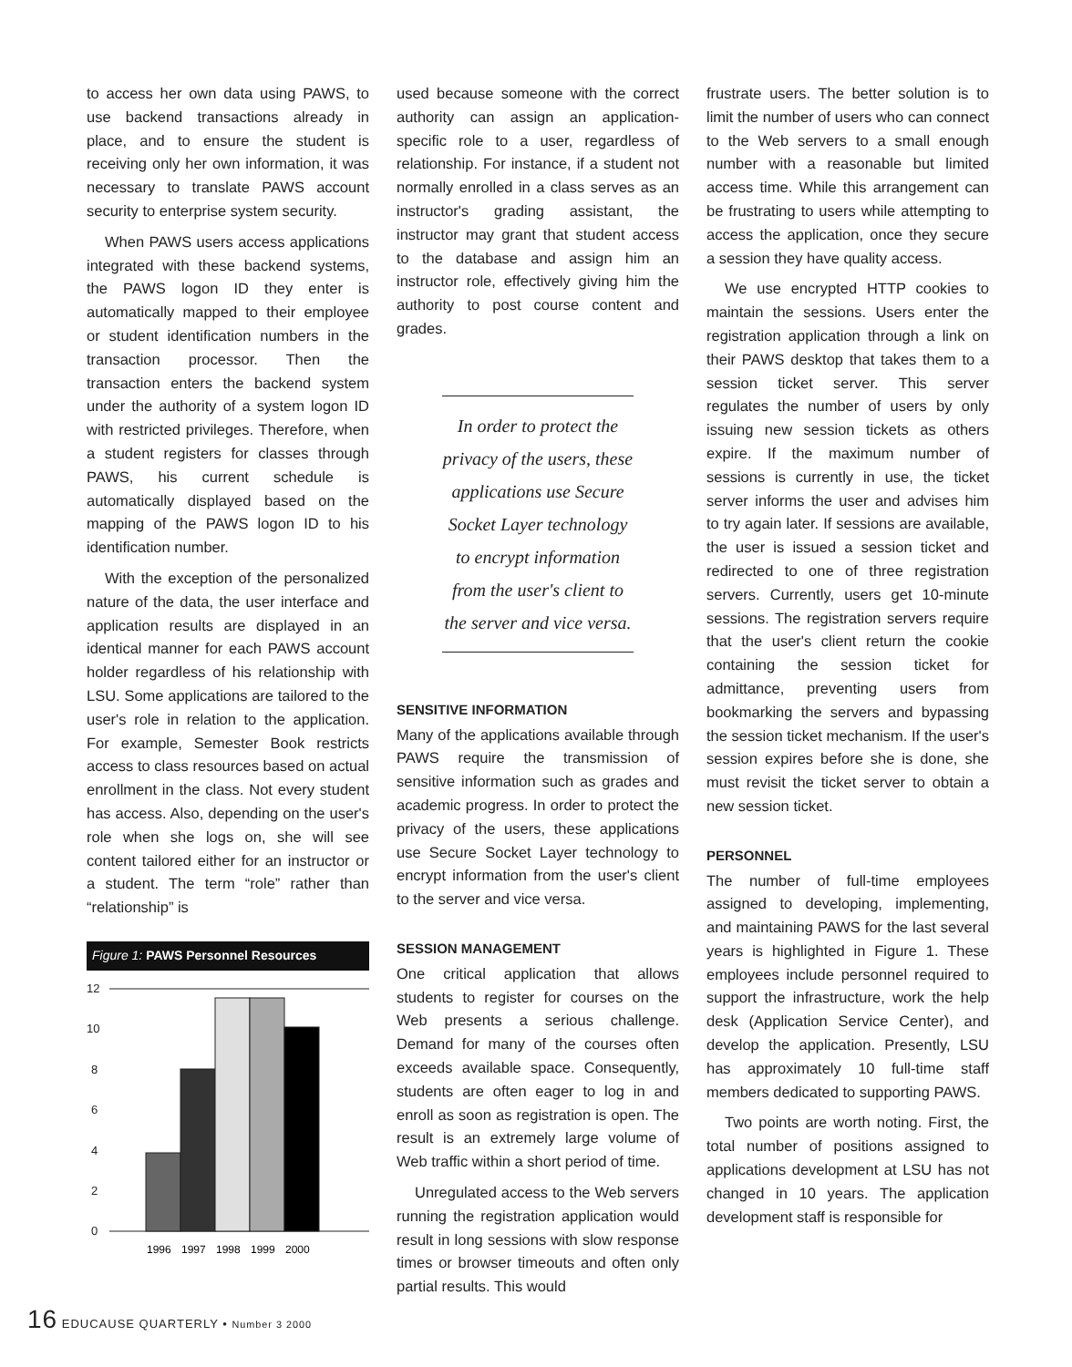to access her own data using PAWS, to use backend transactions already in place, and to ensure the student is receiving only her own information, it was necessary to translate PAWS account security to enterprise system security.
When PAWS users access applications integrated with these backend systems, the PAWS logon ID they enter is automatically mapped to their employee or student identification numbers in the transaction processor. Then the transaction enters the backend system under the authority of a system logon ID with restricted privileges. Therefore, when a student registers for classes through PAWS, his current schedule is automatically displayed based on the mapping of the PAWS logon ID to his identification number.
With the exception of the personalized nature of the data, the user interface and application results are displayed in an identical manner for each PAWS account holder regardless of his relationship with LSU. Some applications are tailored to the user's role in relation to the application. For example, Semester Book restricts access to class resources based on actual enrollment in the class. Not every student has access. Also, depending on the user's role when she logs on, she will see content tailored either for an instructor or a student. The term “role” rather than “relationship” is
Figure 1: PAWS Personnel Resources
12
10
8
6
4
2
0
1996
1997
1998
1999
2000
used because someone with the correct authority can assign an application-specific role to a user, regardless of relationship. For instance, if a student not normally enrolled in a class serves as an instructor's grading assistant, the instructor may grant that student access to the database and assign him an instructor role, effectively giving him the authority to post course content and grades.
In order to protect the privacy of the users, these applications use Secure Socket Layer technology to encrypt information from the user's client to the server and vice versa.
SENSITIVE INFORMATION
Many of the applications available through PAWS require the transmission of sensitive information such as grades and academic progress. In order to protect the privacy of the users, these applications use Secure Socket Layer technology to encrypt information from the user's client to the server and vice versa.
SESSION MANAGEMENT
One critical application that allows students to register for courses on the Web presents a serious challenge. Demand for many of the courses often exceeds available space. Consequently, students are often eager to log in and enroll as soon as registration is open. The result is an extremely large volume of Web traffic within a short period of time.
Unregulated access to the Web servers running the registration application would result in long sessions with slow response times or browser timeouts and often only partial results. This would
frustrate users. The better solution is to limit the number of users who can connect to the Web servers to a small enough number with a reasonable but limited access time. While this arrangement can be frustrating to users while attempting to access the application, once they secure a session they have quality access.
We use encrypted HTTP cookies to maintain the sessions. Users enter the registration application through a link on their PAWS desktop that takes them to a session ticket server. This server regulates the number of users by only issuing new session tickets as others expire. If the maximum number of sessions is currently in use, the ticket server informs the user and advises him to try again later. If sessions are available, the user is issued a session ticket and redirected to one of three registration servers. Currently, users get 10-minute sessions. The registration servers require that the user's client return the cookie containing the session ticket for admittance, preventing users from bookmarking the servers and bypassing the session ticket mechanism. If the user's session expires before she is done, she must revisit the ticket server to obtain a new session ticket.
PERSONNEL
The number of full-time employees assigned to developing, implementing, and maintaining PAWS for the last several years is highlighted in Figure 1. These employees include personnel required to support the infrastructure, work the help desk (Application Service Center), and develop the application. Presently, LSU has approximately 10 full-time staff members dedicated to supporting PAWS.
Two points are worth noting. First, the total number of positions assigned to applications development at LSU has not changed in 10 years. The application development staff is responsible for
16 EDUCAUSE QUARTERLY • Number 3 2000